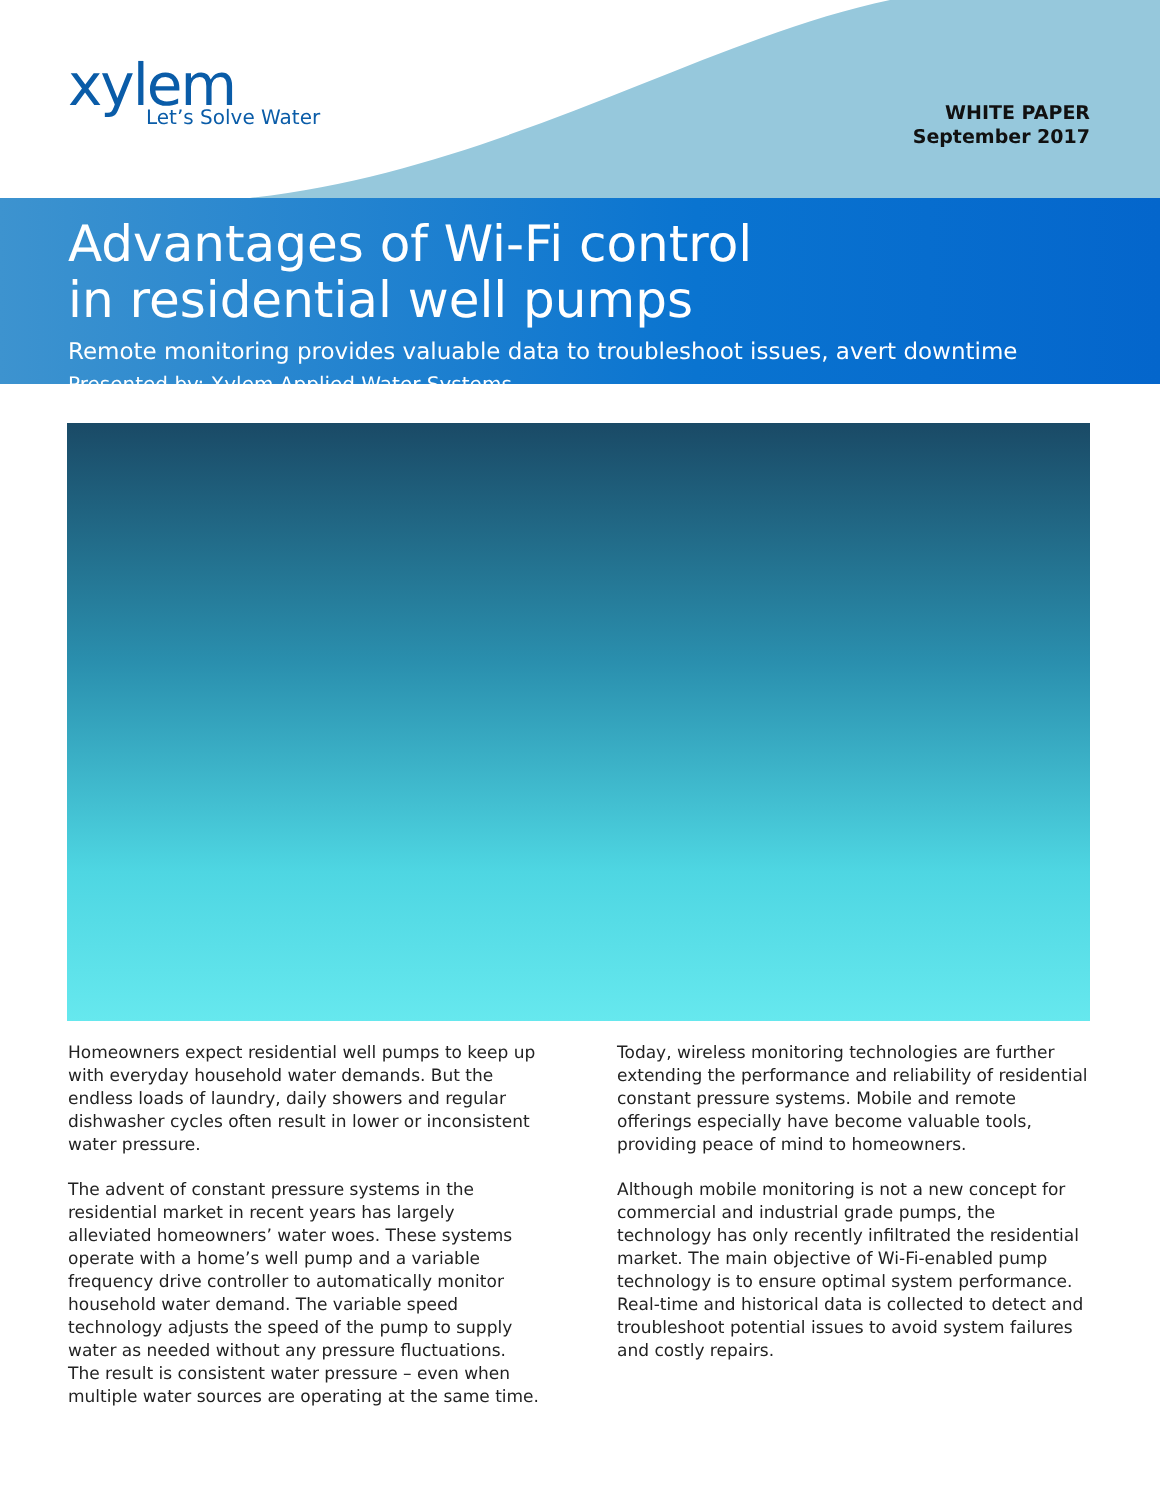xylem
Let’s Solve Water
WHITE PAPER
September 2017
Advantages of Wi-Fi control
in residential well pumps
Remote monitoring provides valuable data to troubleshoot issues, avert downtime
Presented by: Xylem Applied Water Systems
Homeowners expect residential well pumps to keep up with everyday household water demands. But the endless loads of laundry, daily showers and regular dishwasher cycles often result in lower or inconsistent water pressure.
The advent of constant pressure systems in the residential market in recent years has largely alleviated homeowners’ water woes. These systems operate with a home’s well pump and a variable frequency drive controller to automatically monitor household water demand. The variable speed technology adjusts the speed of the pump to supply water as needed without any pressure fluctuations. The result is consistent water pressure – even when multiple water sources are operating at the same time.
Today, wireless monitoring technologies are further extending the performance and reliability of residential constant pressure systems. Mobile and remote offerings especially have become valuable tools, providing peace of mind to homeowners.
Although mobile monitoring is not a new concept for commercial and industrial grade pumps, the technology has only recently infiltrated the residential market. The main objective of Wi-Fi-enabled pump technology is to ensure optimal system performance. Real-time and historical data is collected to detect and troubleshoot potential issues to avoid system failures and costly repairs.